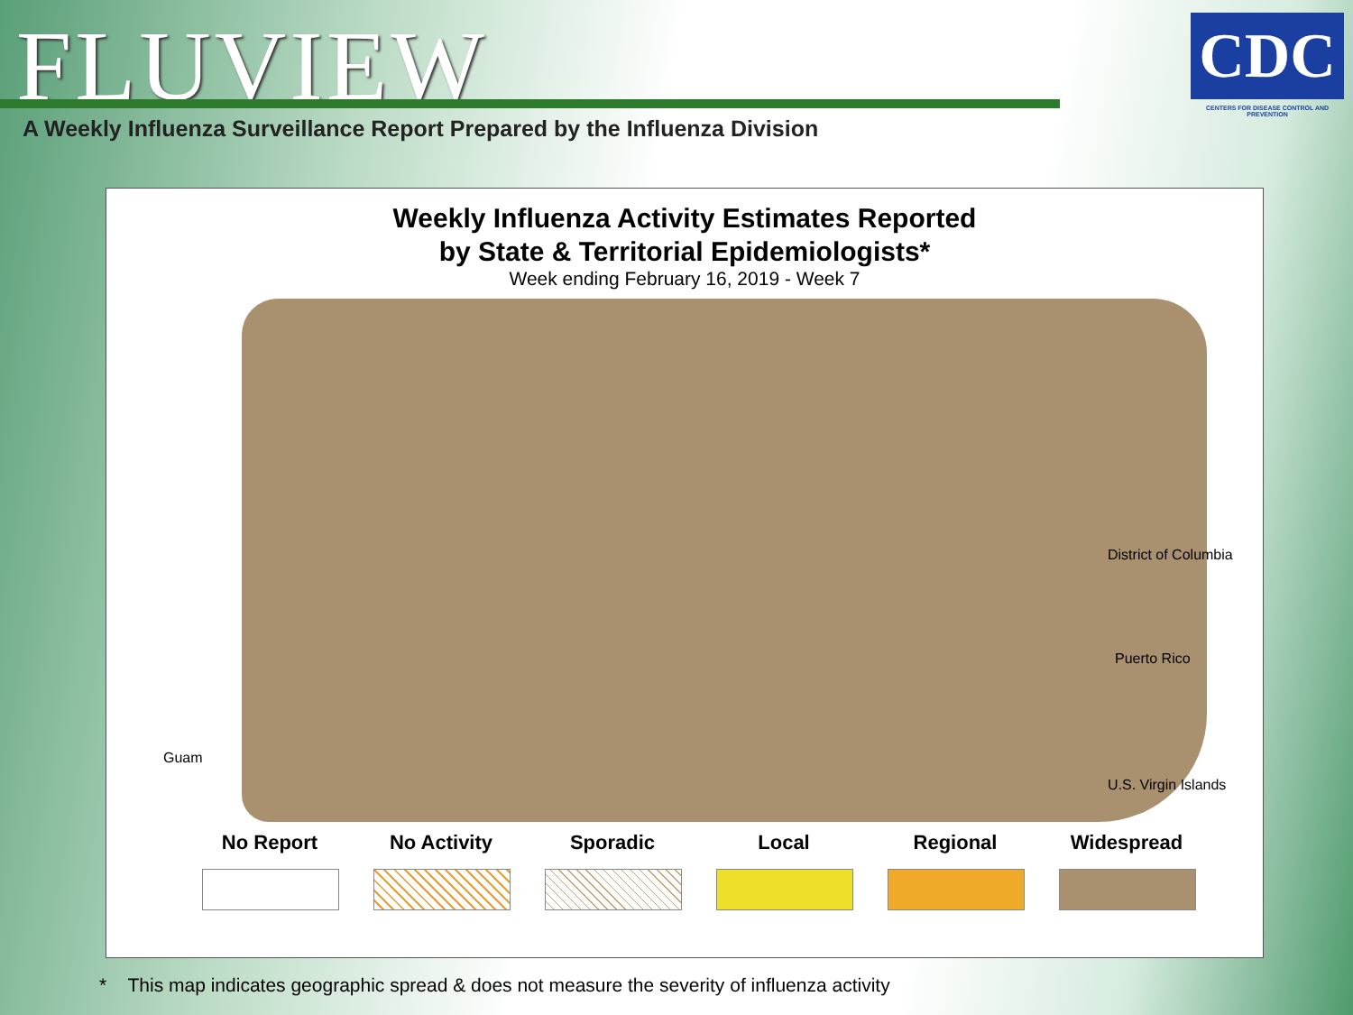FLUVIEW
A Weekly Influenza Surveillance Report Prepared by the Influenza Division
CDC
CENTERS FOR DISEASE CONTROL AND PREVENTION
Weekly Influenza Activity Estimates Reported
by State & Territorial Epidemiologists*
Week ending February 16, 2019 - Week 7
District of Columbia
Puerto Rico
U.S. Virgin Islands
Guam
No Report No Activity Sporadic Local Regional Widespread
* This map indicates geographic spread & does not measure the severity of influenza activity